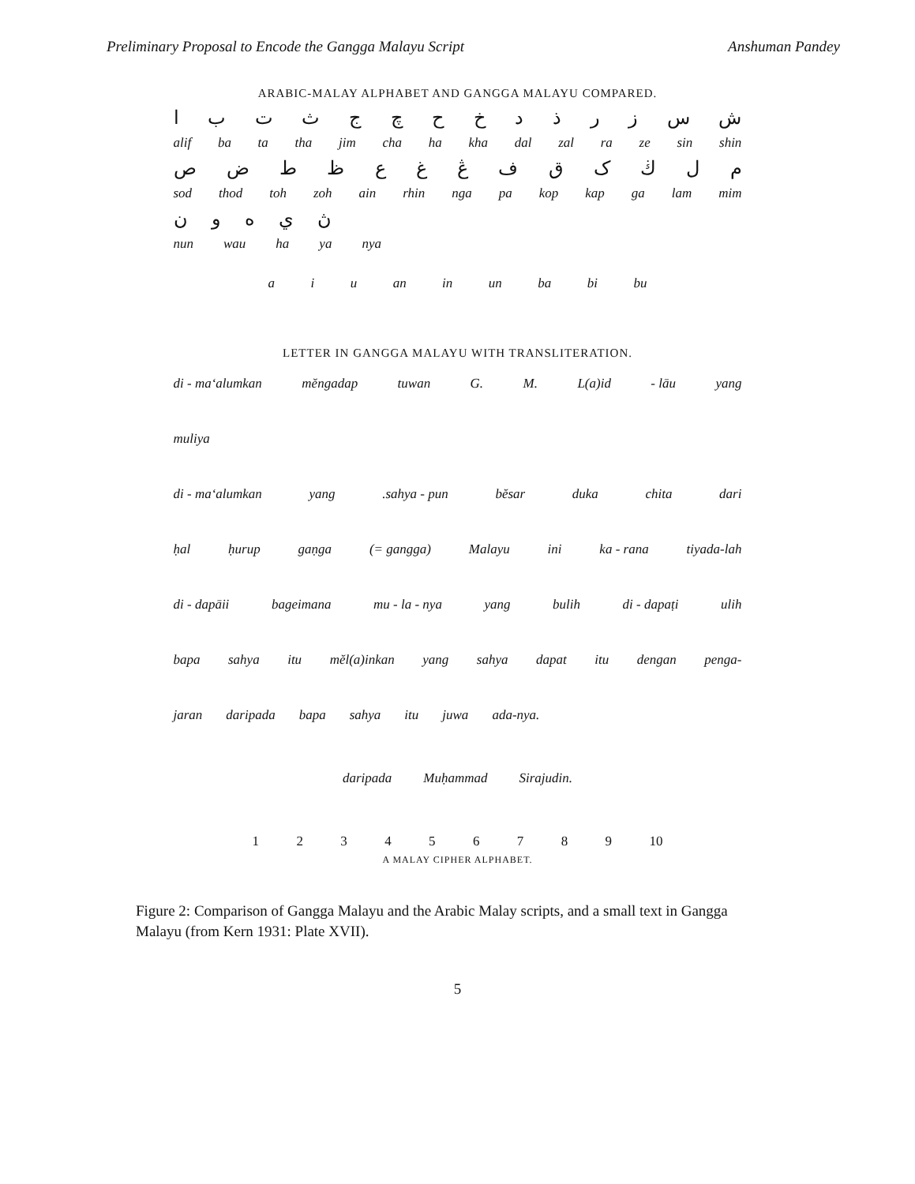Preliminary Proposal to Encode the Gangga Malayu Script Anshuman Pandey
ARABIC-MALAY ALPHABET AND GANGGA MALAYU COMPARED.
ا ب ت ث ج چ ح خ د ذ ر ز س ش
alif ba ta tha jim cha ha kha dal zal ra ze sin shin
ص ض ط ظ ع غ ڠ ف ق ک ڬ ل م
sod thod toh zoh ain rhin nga pa kop kap ga lam mim
ن و ه ي ڽ
nun wau ha ya nya
a i u an in un ba bi bu
LETTER IN GANGGA MALAYU WITH TRANSLITERATION.
di - ma‘alumkan mĕngadap tuwan G. M. L(a)id - lāu yang
muliya
di - ma‘alumkan yang .sahya - pun bĕsar duka chita dari
ḥal ḥurup gaṇga (= gangga) Malayu ini ka - rana tiyada-lah
di - dapāii bageimana mu - la - nya yang bulih di - dapaṭi ulih
bapa sahya itu mĕl(a)inkan yang sahya dapat itu dengan penga-
jaran daripada bapa sahya itu juwa ada-nya.
daripada Muḥammad Sirajudin.
1 2 3 4 5 6 7 8 9 10
A MALAY CIPHER ALPHABET.
Figure 2: Comparison of Gangga Malayu and the Arabic Malay scripts, and a small text in Gangga Malayu (from Kern 1931: Plate XVII).
5